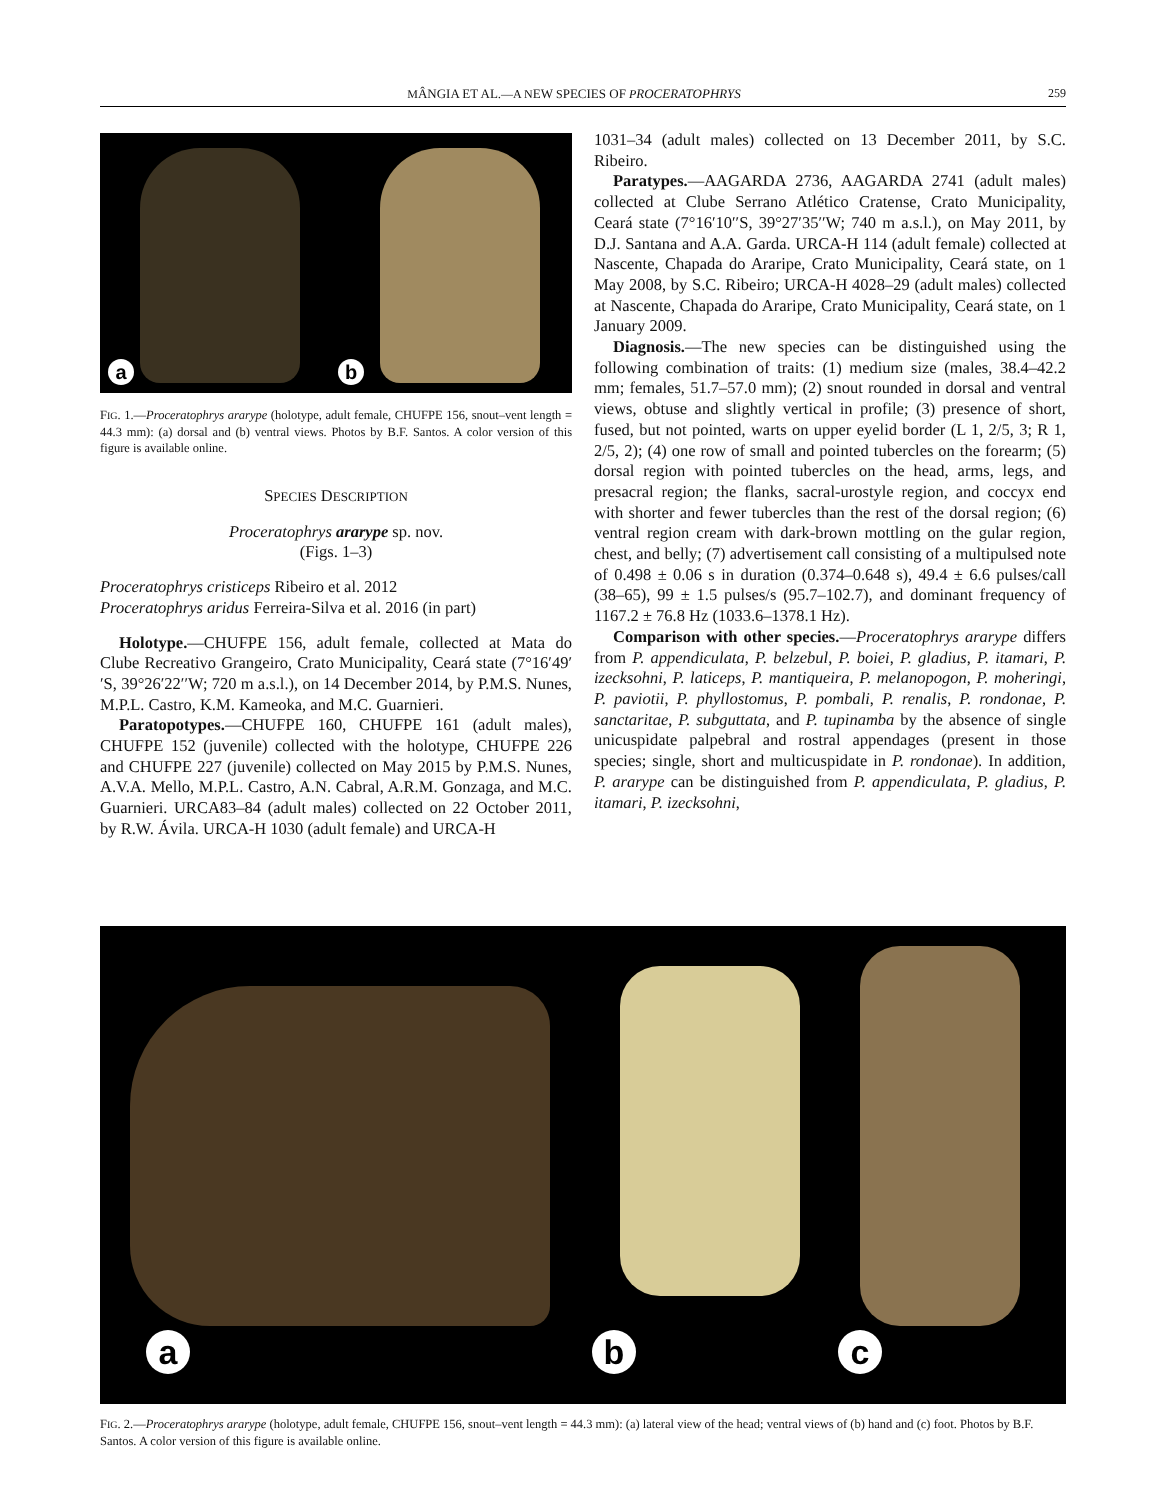MÂNGIA ET AL.—A NEW SPECIES OF PROCERATOPHRYS 259
a b
FIG. 1.—Proceratophrys ararype (holotype, adult female, CHUFPE 156, snout–vent length = 44.3 mm): (a) dorsal and (b) ventral views. Photos by B.F. Santos. A color version of this figure is available online.
SPECIES DESCRIPTION
Proceratophrys ararype sp. nov.
(Figs. 1–3)
Proceratophrys cristiceps Ribeiro et al. 2012
Proceratophrys aridus Ferreira-Silva et al. 2016 (in part)
Holotype.—CHUFPE 156, adult female, collected at Mata do Clube Recreativo Grangeiro, Crato Municipality, Ceará state (7°16′49′′S, 39°26′22′′W; 720 m a.s.l.), on 14 December 2014, by P.M.S. Nunes, M.P.L. Castro, K.M. Kameoka, and M.C. Guarnieri.
Paratopotypes.—CHUFPE 160, CHUFPE 161 (adult males), CHUFPE 152 (juvenile) collected with the holotype, CHUFPE 226 and CHUFPE 227 (juvenile) collected on May 2015 by P.M.S. Nunes, A.V.A. Mello, M.P.L. Castro, A.N. Cabral, A.R.M. Gonzaga, and M.C. Guarnieri. URCA83–84 (adult males) collected on 22 October 2011, by R.W. Ávila. URCA-H 1030 (adult female) and URCA-H
1031–34 (adult males) collected on 13 December 2011, by S.C. Ribeiro.
Paratypes.—AAGARDA 2736, AAGARDA 2741 (adult males) collected at Clube Serrano Atlético Cratense, Crato Municipality, Ceará state (7°16′10′′S, 39°27′35′′W; 740 m a.s.l.), on May 2011, by D.J. Santana and A.A. Garda. URCA-H 114 (adult female) collected at Nascente, Chapada do Araripe, Crato Municipality, Ceará state, on 1 May 2008, by S.C. Ribeiro; URCA-H 4028–29 (adult males) collected at Nascente, Chapada do Araripe, Crato Municipality, Ceará state, on 1 January 2009.
Diagnosis.—The new species can be distinguished using the following combination of traits: (1) medium size (males, 38.4–42.2 mm; females, 51.7–57.0 mm); (2) snout rounded in dorsal and ventral views, obtuse and slightly vertical in profile; (3) presence of short, fused, but not pointed, warts on upper eyelid border (L 1, 2/5, 3; R 1, 2/5, 2); (4) one row of small and pointed tubercles on the forearm; (5) dorsal region with pointed tubercles on the head, arms, legs, and presacral region; the flanks, sacral-urostyle region, and coccyx end with shorter and fewer tubercles than the rest of the dorsal region; (6) ventral region cream with dark-brown mottling on the gular region, chest, and belly; (7) advertisement call consisting of a multipulsed note of 0.498 ± 0.06 s in duration (0.374–0.648 s), 49.4 ± 6.6 pulses/call (38–65), 99 ± 1.5 pulses/s (95.7–102.7), and dominant frequency of 1167.2 ± 76.8 Hz (1033.6–1378.1 Hz).
Comparison with other species.—Proceratophrys ararype differs from P. appendiculata, P. belzebul, P. boiei, P. gladius, P. itamari, P. izecksohni, P. laticeps, P. mantiqueira, P. melanopogon, P. moheringi, P. paviotii, P. phyllostomus, P. pombali, P. renalis, P. rondonae, P. sanctaritae, P. subguttata, and P. tupinamba by the absence of single unicuspidate palpebral and rostral appendages (present in those species; single, short and multicuspidate in P. rondonae). In addition, P. ararype can be distinguished from P. appendiculata, P. gladius, P. itamari, P. izecksohni,
a b c
FIG. 2.—Proceratophrys ararype (holotype, adult female, CHUFPE 156, snout–vent length = 44.3 mm): (a) lateral view of the head; ventral views of (b) hand and (c) foot. Photos by B.F. Santos. A color version of this figure is available online.